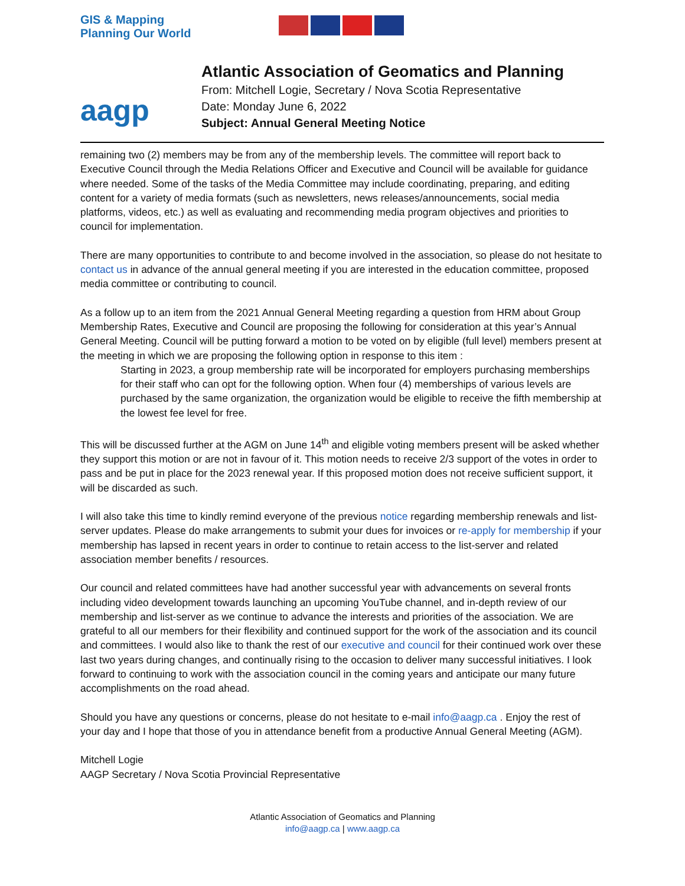GIS & Mapping
Planning Our World
aagp
Atlantic Association of Geomatics and Planning
From: Mitchell Logie, Secretary / Nova Scotia Representative
Date: Monday June 6, 2022
Subject: Annual General Meeting Notice
remaining two (2) members may be from any of the membership levels. The committee will report back to Executive Council through the Media Relations Officer and Executive and Council will be available for guidance where needed. Some of the tasks of the Media Committee may include coordinating, preparing, and editing content for a variety of media formats (such as newsletters, news releases/announcements, social media platforms, videos, etc.) as well as evaluating and recommending media program objectives and priorities to council for implementation.
There are many opportunities to contribute to and become involved in the association, so please do not hesitate to contact us in advance of the annual general meeting if you are interested in the education committee, proposed media committee or contributing to council.
As a follow up to an item from the 2021 Annual General Meeting regarding a question from HRM about Group Membership Rates, Executive and Council are proposing the following for consideration at this year’s Annual General Meeting. Council will be putting forward a motion to be voted on by eligible (full level) members present at the meeting in which we are proposing the following option in response to this item :
Starting in 2023, a group membership rate will be incorporated for employers purchasing memberships for their staff who can opt for the following option. When four (4) memberships of various levels are purchased by the same organization, the organization would be eligible to receive the fifth membership at the lowest fee level for free.
This will be discussed further at the AGM on June 14<sup>th</sup> and eligible voting members present will be asked whether they support this motion or are not in favour of it. This motion needs to receive 2/3 support of the votes in order to pass and be put in place for the 2023 renewal year. If this proposed motion does not receive sufficient support, it will be discarded as such.
I will also take this time to kindly remind everyone of the previous notice regarding membership renewals and list-server updates. Please do make arrangements to submit your dues for invoices or re-apply for membership if your membership has lapsed in recent years in order to continue to retain access to the list-server and related association member benefits / resources.
Our council and related committees have had another successful year with advancements on several fronts including video development towards launching an upcoming YouTube channel, and in-depth review of our membership and list-server as we continue to advance the interests and priorities of the association. We are grateful to all our members for their flexibility and continued support for the work of the association and its council and committees. I would also like to thank the rest of our executive and council for their continued work over these last two years during changes, and continually rising to the occasion to deliver many successful initiatives. I look forward to continuing to work with the association council in the coming years and anticipate our many future accomplishments on the road ahead.
Should you have any questions or concerns, please do not hesitate to e-mail info@aagp.ca . Enjoy the rest of your day and I hope that those of you in attendance benefit from a productive Annual General Meeting (AGM).
Mitchell Logie
AAGP Secretary / Nova Scotia Provincial Representative
Atlantic Association of Geomatics and Planning
info@aagp.ca | www.aagp.ca